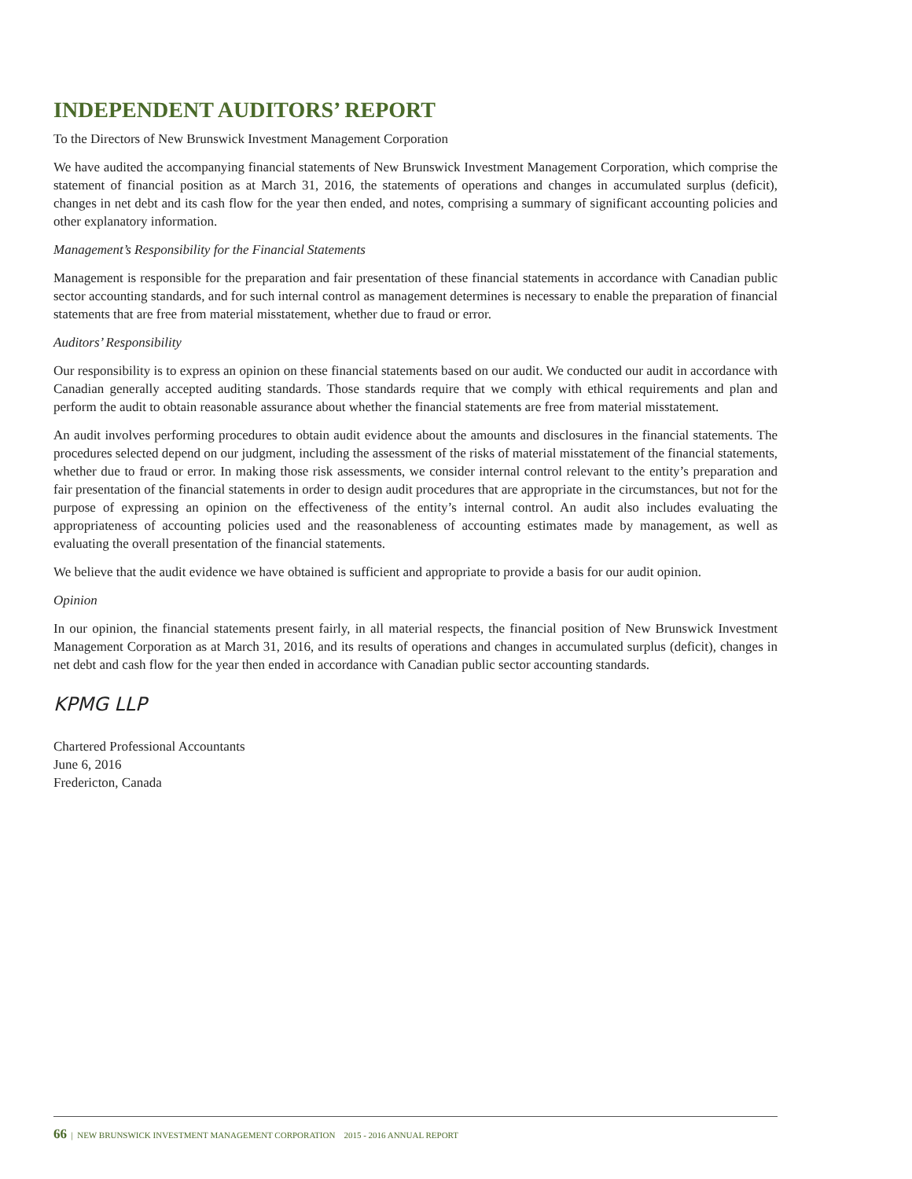INDEPENDENT AUDITORS’ REPORT
To the Directors of New Brunswick Investment Management Corporation
We have audited the accompanying financial statements of New Brunswick Investment Management Corporation, which comprise the statement of financial position as at March 31, 2016, the statements of operations and changes in accumulated surplus (deficit), changes in net debt and its cash flow for the year then ended, and notes, comprising a summary of significant accounting policies and other explanatory information.
Management’s Responsibility for the Financial Statements
Management is responsible for the preparation and fair presentation of these financial statements in accordance with Canadian public sector accounting standards, and for such internal control as management determines is necessary to enable the preparation of financial statements that are free from material misstatement, whether due to fraud or error.
Auditors’ Responsibility
Our responsibility is to express an opinion on these financial statements based on our audit. We conducted our audit in accordance with Canadian generally accepted auditing standards. Those standards require that we comply with ethical requirements and plan and perform the audit to obtain reasonable assurance about whether the financial statements are free from material misstatement.
An audit involves performing procedures to obtain audit evidence about the amounts and disclosures in the financial statements. The procedures selected depend on our judgment, including the assessment of the risks of material misstatement of the financial statements, whether due to fraud or error. In making those risk assessments, we consider internal control relevant to the entity’s preparation and fair presentation of the financial statements in order to design audit procedures that are appropriate in the circumstances, but not for the purpose of expressing an opinion on the effectiveness of the entity’s internal control. An audit also includes evaluating the appropriateness of accounting policies used and the reasonableness of accounting estimates made by management, as well as evaluating the overall presentation of the financial statements.
We believe that the audit evidence we have obtained is sufficient and appropriate to provide a basis for our audit opinion.
Opinion
In our opinion, the financial statements present fairly, in all material respects, the financial position of New Brunswick Investment Management Corporation as at March 31, 2016, and its results of operations and changes in accumulated surplus (deficit), changes in net debt and cash flow for the year then ended in accordance with Canadian public sector accounting standards.
KPMG LLP
Chartered Professional Accountants
June 6, 2016
Fredericton, Canada
66 | NEW BRUNSWICK INVESTMENT MANAGEMENT CORPORATION 2015 - 2016 ANNUAL REPORT